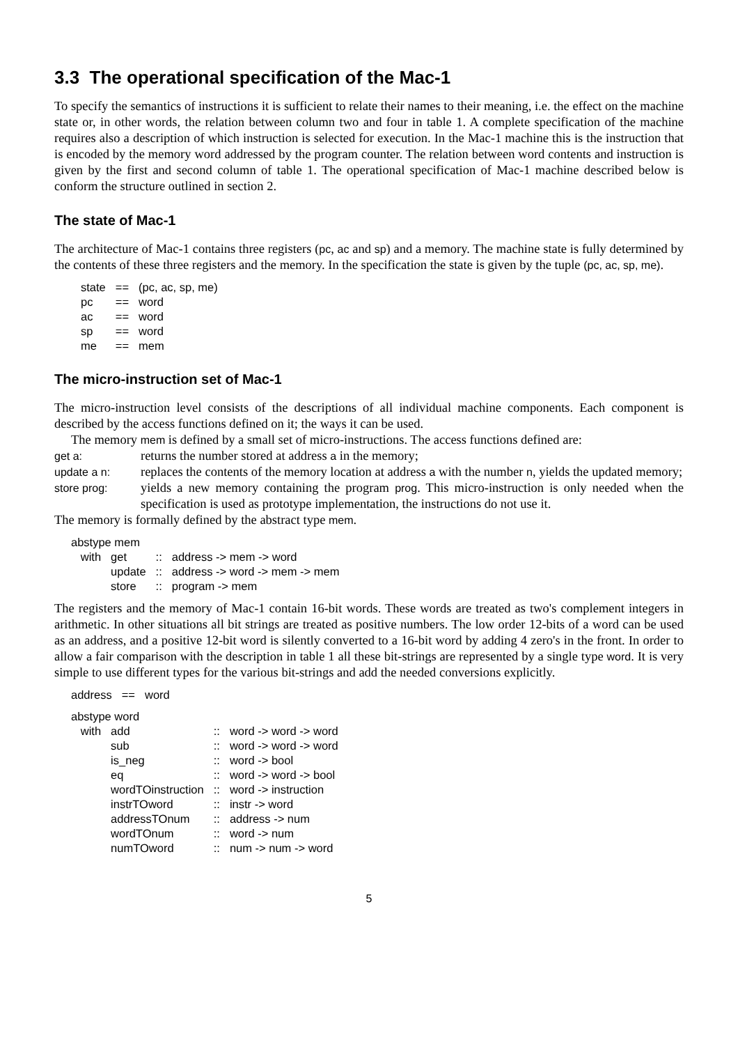3.3 The operational specification of the Mac-1
To specify the semantics of instructions it is sufficient to relate their names to their meaning, i.e. the effect on the machine state or, in other words, the relation between column two and four in table 1. A complete specification of the machine requires also a description of which instruction is selected for execution. In the Mac-1 machine this is the instruction that is encoded by the memory word addressed by the program counter. The relation between word contents and instruction is given by the first and second column of table 1. The operational specification of Mac-1 machine described below is conform the structure outlined in section 2.
The state of Mac-1
The architecture of Mac-1 contains three registers (pc, ac and sp) and a memory. The machine state is fully determined by the contents of these three registers and the memory. In the specification the state is given by the tuple (pc, ac, sp, me).
| state | == | (pc, ac, sp, me) |
| pc | == | word |
| ac | == | word |
| sp | == | word |
| me | == | mem |
The micro-instruction set of Mac-1
The micro-instruction level consists of the descriptions of all individual machine components. Each component is described by the access functions defined on it; the ways it can be used.
The memory mem is defined by a small set of micro-instructions. The access functions defined are:
get a:
returns the number stored at address a in the memory;
update a n:
replaces the contents of the memory location at address a with the number n, yields the updated memory;
store prog:
yields a new memory containing the program prog. This micro-instruction is only needed when the specification is used as prototype implementation, the instructions do not use it.
The memory is formally defined by the abstract type mem.
| abstype mem | | | |
| with | get | :: | address -> mem -> word |
| | update | :: | address -> word -> mem -> mem |
| | store | :: | program -> mem |
The registers and the memory of Mac-1 contain 16-bit words. These words are treated as two's complement integers in arithmetic. In other situations all bit strings are treated as positive numbers. The low order 12-bits of a word can be used as an address, and a positive 12-bit word is silently converted to a 16-bit word by adding 4 zero's in the front. In order to allow a fair comparison with the description in table 1 all these bit-strings are represented by a single type word. It is very simple to use different types for the various bit-strings and add the needed conversions explicitly.
| address | == | word |
| abstype word | | | |
| with | add | :: | word -> word -> word |
| | sub | :: | word -> word -> word |
| | is_neg | :: | word -> bool |
| | eq | :: | word -> word -> bool |
| | wordTOinstruction | :: | word -> instruction |
| | instrTOword | :: | instr -> word |
| | addressTOnum | :: | address -> num |
| | wordTOnum | :: | word -> num |
| | numTOword | :: | num -> num -> word |
5